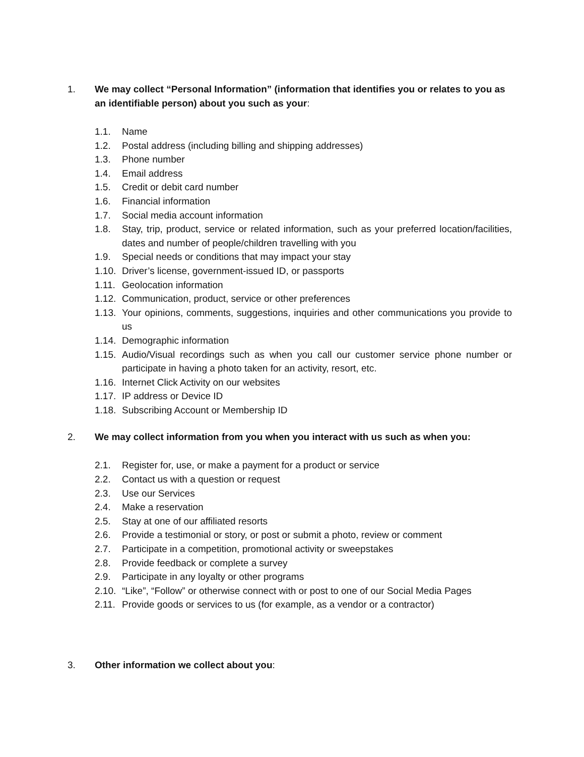1. We may collect “Personal Information” (information that identifies you or relates to you as an identifiable person) about you such as your:
1.1. Name
1.2. Postal address (including billing and shipping addresses)
1.3. Phone number
1.4. Email address
1.5. Credit or debit card number
1.6. Financial information
1.7. Social media account information
1.8. Stay, trip, product, service or related information, such as your preferred location/facilities, dates and number of people/children travelling with you
1.9. Special needs or conditions that may impact your stay
1.10.
Driver’s license, government-issued ID, or passports
1.11.
Geolocation information
1.12.
Communication, product, service or other preferences
1.13.
Your opinions, comments, suggestions, inquiries and other communications you provide to us
1.14.
Demographic information
1.15.
Audio/Visual recordings such as when you call our customer service phone number or participate in having a photo taken for an activity, resort, etc.
1.16.
Internet Click Activity on our websites
1.17.
IP address or Device ID
1.18.
Subscribing Account or Membership ID
2. We may collect information from you when you interact with us such as when you:
2.1. Register for, use, or make a payment for a product or service
2.2. Contact us with a question or request
2.3. Use our Services
2.4. Make a reservation
2.5. Stay at one of our affiliated resorts
2.6. Provide a testimonial or story, or post or submit a photo, review or comment
2.7. Participate in a competition, promotional activity or sweepstakes
2.8. Provide feedback or complete a survey
2.9. Participate in any loyalty or other programs
2.10.
“Like”, “Follow” or otherwise connect with or post to one of our Social Media Pages
2.11.
Provide goods or services to us (for example, as a vendor or a contractor)
3. Other information we collect about you: